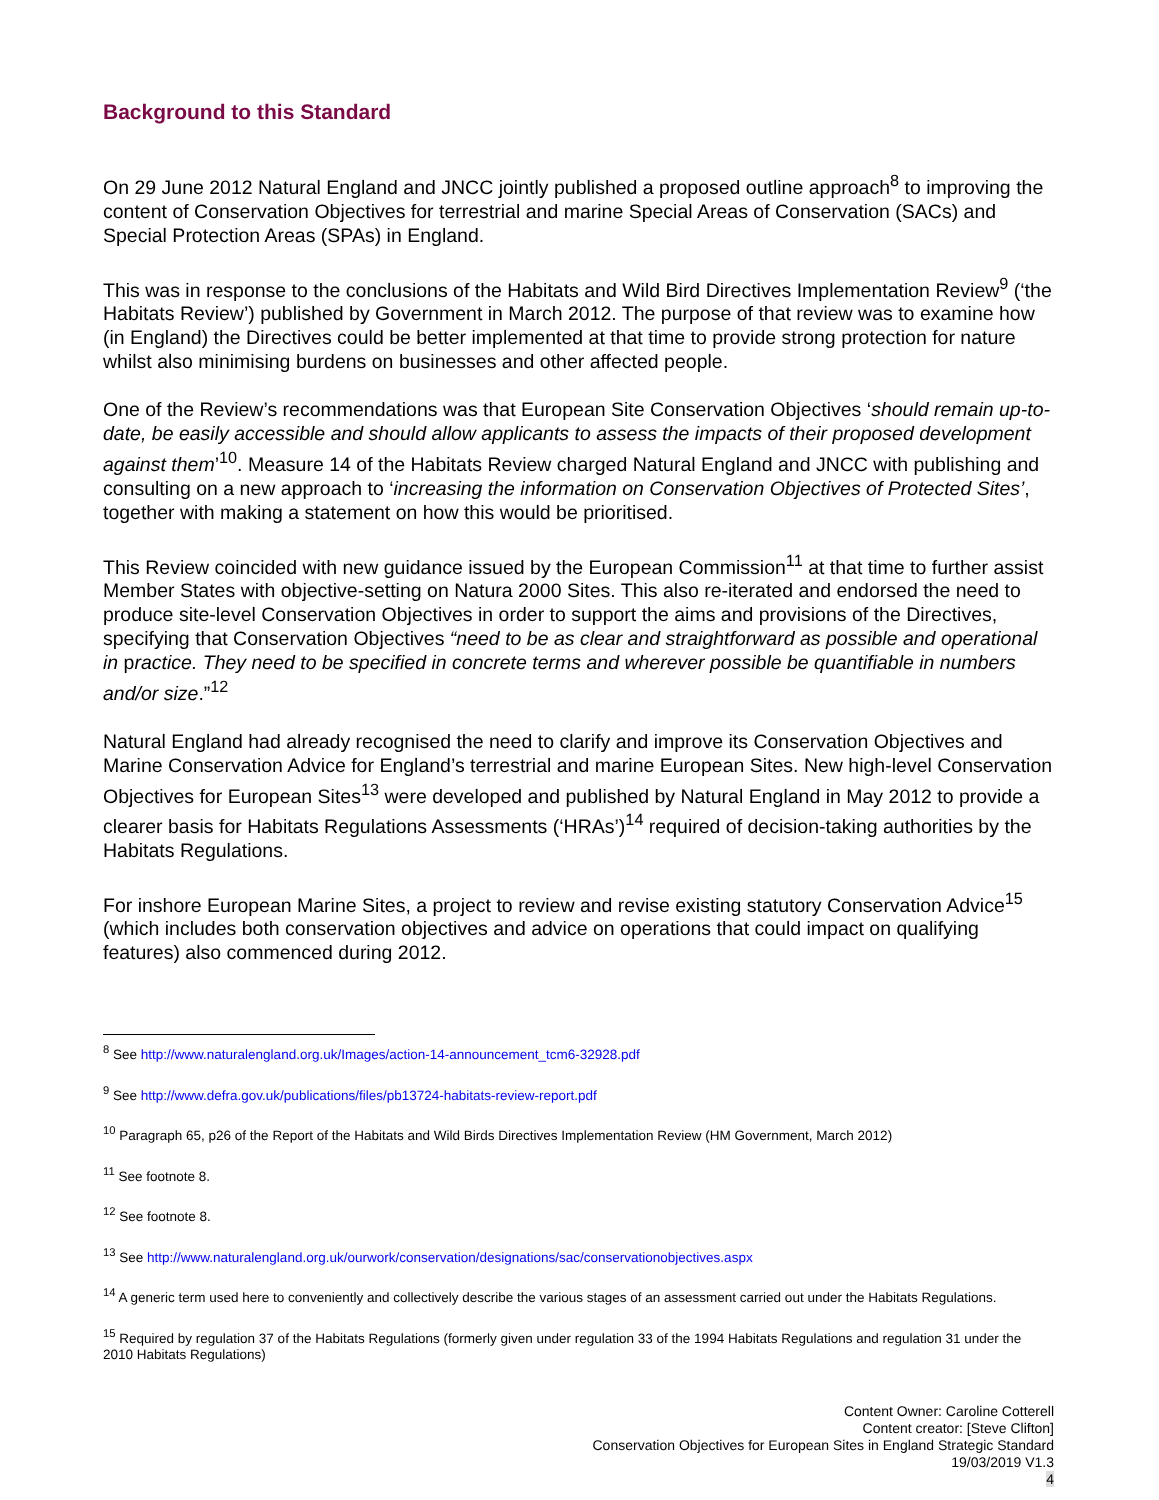Background to this Standard
On 29 June 2012 Natural England and JNCC jointly published a proposed outline approach<sup>8</sup> to improving the content of Conservation Objectives for terrestrial and marine Special Areas of Conservation (SACs) and Special Protection Areas (SPAs) in England.
This was in response to the conclusions of the Habitats and Wild Bird Directives Implementation Review<sup>9</sup> (‘the Habitats Review’) published by Government in March 2012. The purpose of that review was to examine how (in England) the Directives could be better implemented at that time to provide strong protection for nature whilst also minimising burdens on businesses and other affected people.
One of the Review’s recommendations was that European Site Conservation Objectives ‘should remain up-to-date, be easily accessible and should allow applicants to assess the impacts of their proposed development against them’<sup>10</sup>. Measure 14 of the Habitats Review charged Natural England and JNCC with publishing and consulting on a new approach to ‘increasing the information on Conservation Objectives of Protected Sites’, together with making a statement on how this would be prioritised.
This Review coincided with new guidance issued by the European Commission<sup>11</sup> at that time to further assist Member States with objective-setting on Natura 2000 Sites. This also re-iterated and endorsed the need to produce site-level Conservation Objectives in order to support the aims and provisions of the Directives, specifying that Conservation Objectives “need to be as clear and straightforward as possible and operational in practice. They need to be specified in concrete terms and wherever possible be quantifiable in numbers and/or size.”<sup>12</sup>
Natural England had already recognised the need to clarify and improve its Conservation Objectives and Marine Conservation Advice for England’s terrestrial and marine European Sites. New high-level Conservation Objectives for European Sites<sup>13</sup> were developed and published by Natural England in May 2012 to provide a clearer basis for Habitats Regulations Assessments (‘HRAs’)<sup>14</sup> required of decision-taking authorities by the Habitats Regulations.
For inshore European Marine Sites, a project to review and revise existing statutory Conservation Advice<sup>15</sup> (which includes both conservation objectives and advice on operations that could impact on qualifying features) also commenced during 2012.
<sup>8</sup> See http://www.naturalengland.org.uk/Images/action-14-announcement_tcm6-32928.pdf
<sup>9</sup> See http://www.defra.gov.uk/publications/files/pb13724-habitats-review-report.pdf
<sup>10</sup> Paragraph 65, p26 of the Report of the Habitats and Wild Birds Directives Implementation Review (HM Government, March 2012)
<sup>11</sup> See footnote 8.
<sup>12</sup> See footnote 8.
<sup>13</sup> See http://www.naturalengland.org.uk/ourwork/conservation/designations/sac/conservationobjectives.aspx
<sup>14</sup> A generic term used here to conveniently and collectively describe the various stages of an assessment carried out under the Habitats Regulations.
<sup>15</sup> Required by regulation 37 of the Habitats Regulations (formerly given under regulation 33 of the 1994 Habitats Regulations and regulation 31 under the 2010 Habitats Regulations)
Content Owner: Caroline Cotterell
Content creator: [Steve Clifton]
Conservation Objectives for European Sites in England Strategic Standard
19/03/2019 V1.3
4